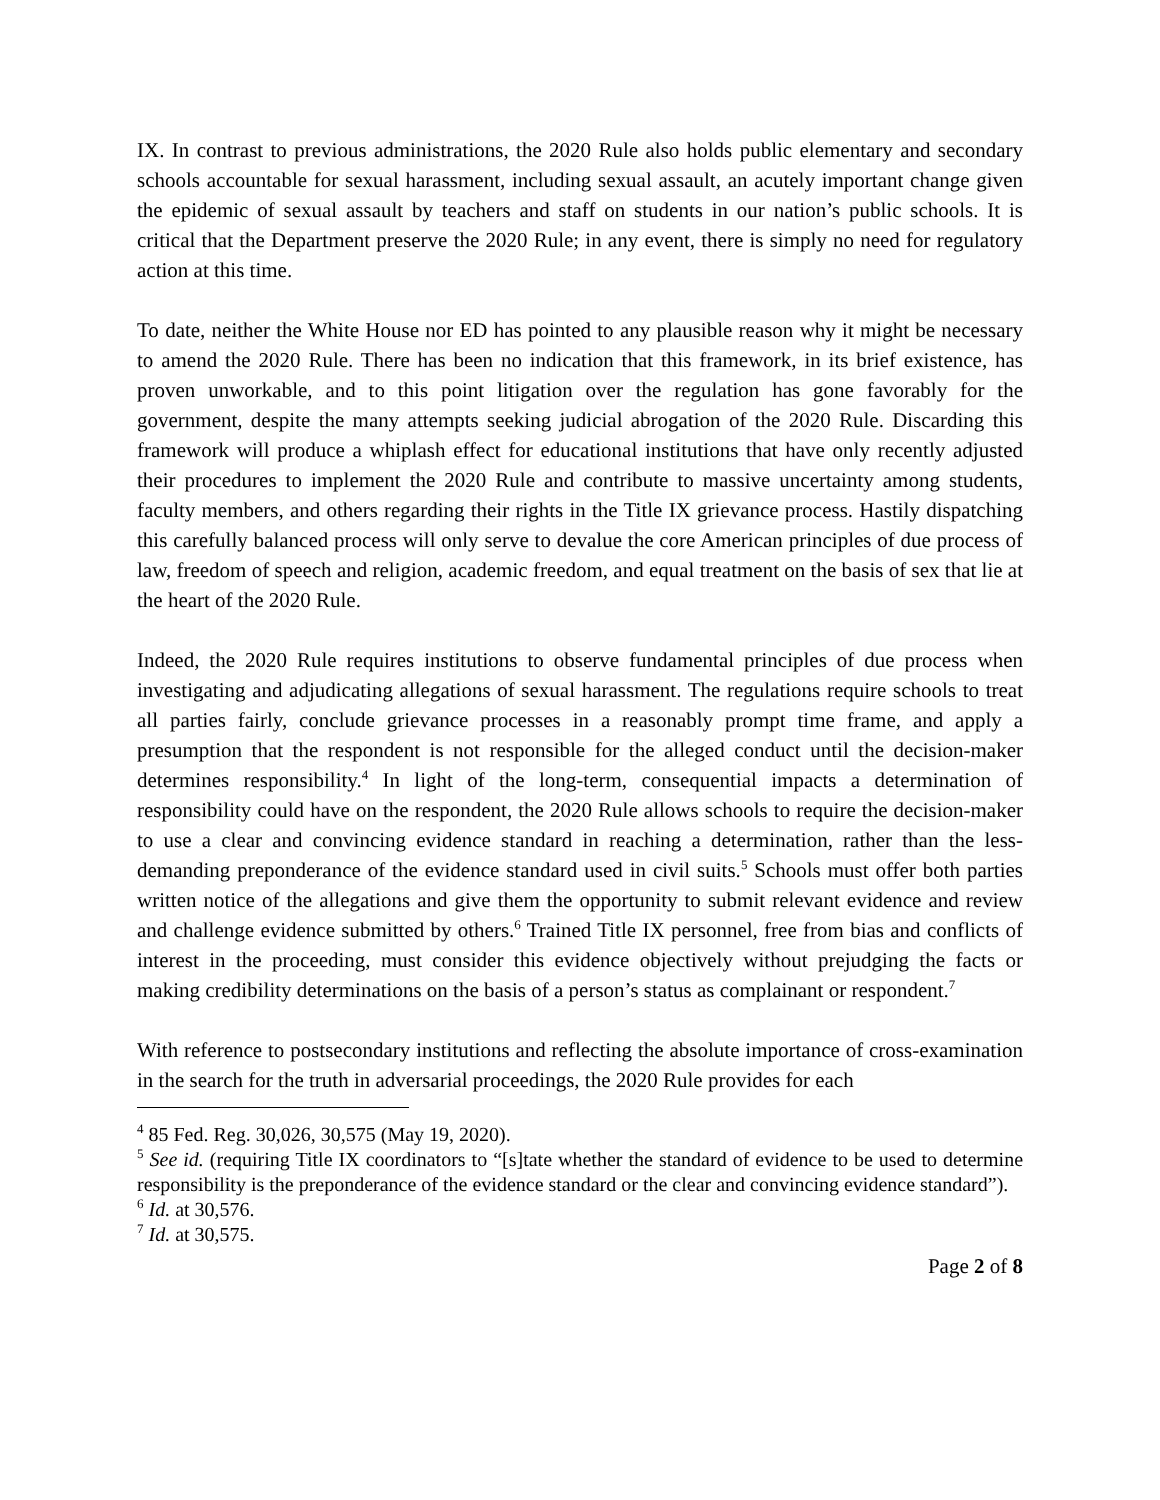IX. In contrast to previous administrations, the 2020 Rule also holds public elementary and secondary schools accountable for sexual harassment, including sexual assault, an acutely important change given the epidemic of sexual assault by teachers and staff on students in our nation’s public schools. It is critical that the Department preserve the 2020 Rule; in any event, there is simply no need for regulatory action at this time.
To date, neither the White House nor ED has pointed to any plausible reason why it might be necessary to amend the 2020 Rule. There has been no indication that this framework, in its brief existence, has proven unworkable, and to this point litigation over the regulation has gone favorably for the government, despite the many attempts seeking judicial abrogation of the 2020 Rule. Discarding this framework will produce a whiplash effect for educational institutions that have only recently adjusted their procedures to implement the 2020 Rule and contribute to massive uncertainty among students, faculty members, and others regarding their rights in the Title IX grievance process. Hastily dispatching this carefully balanced process will only serve to devalue the core American principles of due process of law, freedom of speech and religion, academic freedom, and equal treatment on the basis of sex that lie at the heart of the 2020 Rule.
Indeed, the 2020 Rule requires institutions to observe fundamental principles of due process when investigating and adjudicating allegations of sexual harassment. The regulations require schools to treat all parties fairly, conclude grievance processes in a reasonably prompt time frame, and apply a presumption that the respondent is not responsible for the alleged conduct until the decision-maker determines responsibility.<sup>4</sup> In light of the long-term, consequential impacts a determination of responsibility could have on the respondent, the 2020 Rule allows schools to require the decision-maker to use a clear and convincing evidence standard in reaching a determination, rather than the less-demanding preponderance of the evidence standard used in civil suits.<sup>5</sup> Schools must offer both parties written notice of the allegations and give them the opportunity to submit relevant evidence and review and challenge evidence submitted by others.<sup>6</sup> Trained Title IX personnel, free from bias and conflicts of interest in the proceeding, must consider this evidence objectively without prejudging the facts or making credibility determinations on the basis of a person’s status as complainant or respondent.<sup>7</sup>
With reference to postsecondary institutions and reflecting the absolute importance of cross-examination in the search for the truth in adversarial proceedings, the 2020 Rule provides for each
<sup>4</sup> 85 Fed. Reg. 30,026, 30,575 (May 19, 2020).
<sup>5</sup> See id. (requiring Title IX coordinators to “[s]tate whether the standard of evidence to be used to determine responsibility is the preponderance of the evidence standard or the clear and convincing evidence standard”).
<sup>6</sup> Id. at 30,576.
<sup>7</sup> Id. at 30,575.
Page 2 of 8